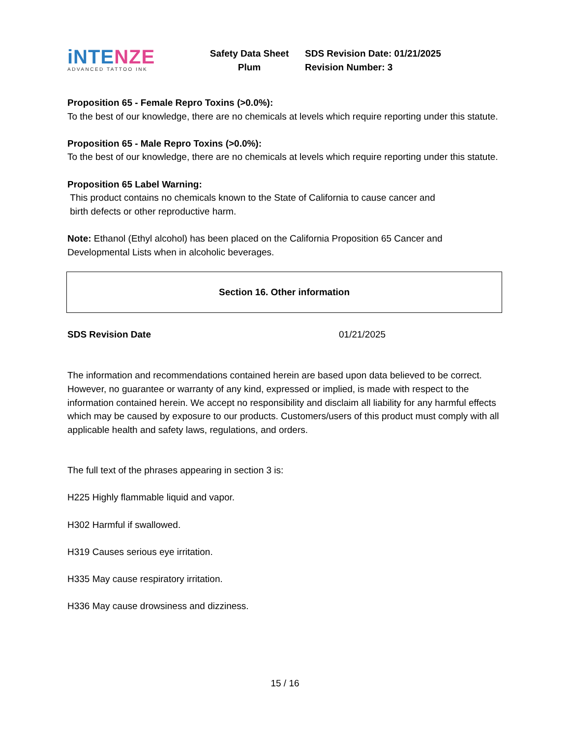iNTE NZE
ADVANCED TATTOO INK
Safety Data Sheet
Plum
SDS Revision Date: 01/21/2025
Revision Number: 3
Proposition 65 - Female Repro Toxins (>0.0%):
To the best of our knowledge, there are no chemicals at levels which require reporting under this statute.
Proposition 65 - Male Repro Toxins (>0.0%):
To the best of our knowledge, there are no chemicals at levels which require reporting under this statute.
Proposition 65 Label Warning:
This product contains no chemicals known to the State of California to cause cancer and
birth defects or other reproductive harm.
Note: Ethanol (Ethyl alcohol) has been placed on the California Proposition 65 Cancer and Developmental Lists when in alcoholic beverages.
Section 16. Other information
SDS Revision Date 01/21/2025
The information and recommendations contained herein are based upon data believed to be correct. However, no guarantee or warranty of any kind, expressed or implied, is made with respect to the information contained herein. We accept no responsibility and disclaim all liability for any harmful effects which may be caused by exposure to our products. Customers/users of this product must comply with all applicable health and safety laws, regulations, and orders.
The full text of the phrases appearing in section 3 is:
H225 Highly flammable liquid and vapor.
H302 Harmful if swallowed.
H319 Causes serious eye irritation.
H335 May cause respiratory irritation.
H336 May cause drowsiness and dizziness.
15 / 16